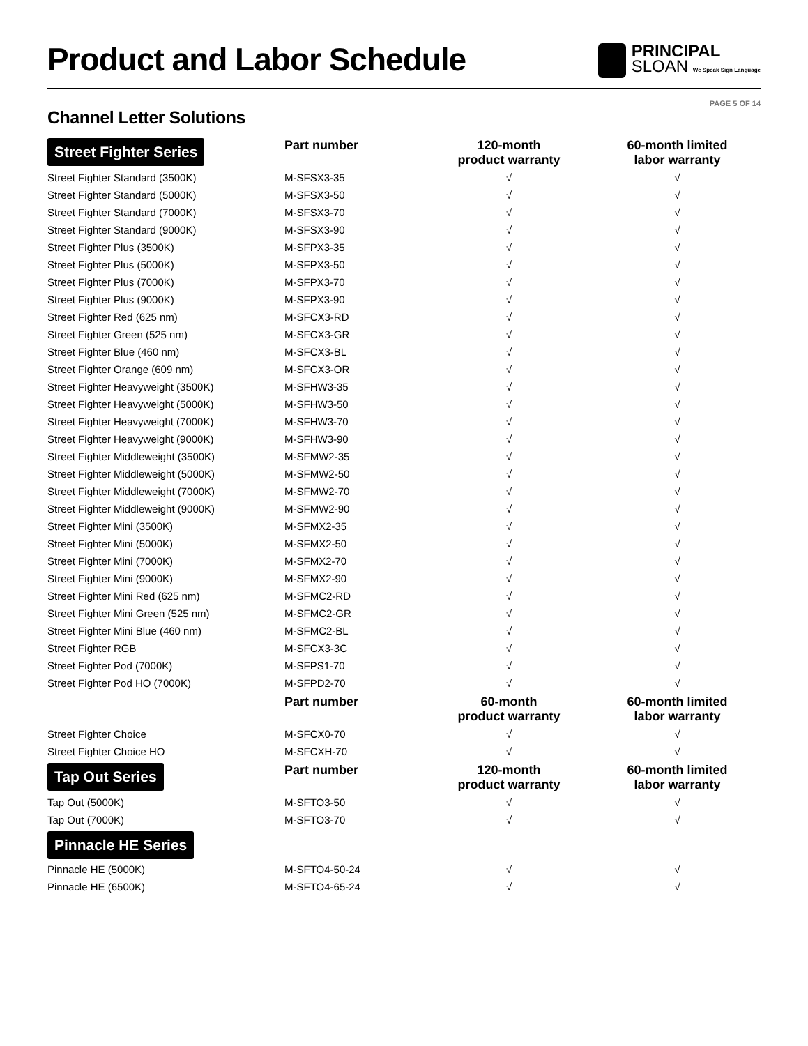Product and Labor Schedule
PRINCIPAL
SLOAN We Speak Sign Language
PAGE 5 OF 14
Channel Letter Solutions
| Street Fighter Series | Part number | 120-month product warranty | 60-month limited labor warranty |
| --- | --- | --- | --- |
| Street Fighter Standard (3500K) | M-SFSX3-35 | √ | √ |
| Street Fighter Standard (5000K) | M-SFSX3-50 | √ | √ |
| Street Fighter Standard (7000K) | M-SFSX3-70 | √ | √ |
| Street Fighter Standard (9000K) | M-SFSX3-90 | √ | √ |
| Street Fighter Plus (3500K) | M-SFPX3-35 | √ | √ |
| Street Fighter Plus (5000K) | M-SFPX3-50 | √ | √ |
| Street Fighter Plus (7000K) | M-SFPX3-70 | √ | √ |
| Street Fighter Plus (9000K) | M-SFPX3-90 | √ | √ |
| Street Fighter Red (625 nm) | M-SFCX3-RD | √ | √ |
| Street Fighter Green (525 nm) | M-SFCX3-GR | √ | √ |
| Street Fighter Blue (460 nm) | M-SFCX3-BL | √ | √ |
| Street Fighter Orange (609 nm) | M-SFCX3-OR | √ | √ |
| Street Fighter Heavyweight (3500K) | M-SFHW3-35 | √ | √ |
| Street Fighter Heavyweight (5000K) | M-SFHW3-50 | √ | √ |
| Street Fighter Heavyweight (7000K) | M-SFHW3-70 | √ | √ |
| Street Fighter Heavyweight (9000K) | M-SFHW3-90 | √ | √ |
| Street Fighter Middleweight (3500K) | M-SFMW2-35 | √ | √ |
| Street Fighter Middleweight (5000K) | M-SFMW2-50 | √ | √ |
| Street Fighter Middleweight (7000K) | M-SFMW2-70 | √ | √ |
| Street Fighter Middleweight (9000K) | M-SFMW2-90 | √ | √ |
| Street Fighter Mini (3500K) | M-SFMX2-35 | √ | √ |
| Street Fighter Mini (5000K) | M-SFMX2-50 | √ | √ |
| Street Fighter Mini (7000K) | M-SFMX2-70 | √ | √ |
| Street Fighter Mini (9000K) | M-SFMX2-90 | √ | √ |
| Street Fighter Mini Red (625 nm) | M-SFMC2-RD | √ | √ |
| Street Fighter Mini Green (525 nm) | M-SFMC2-GR | √ | √ |
| Street Fighter Mini Blue (460 nm) | M-SFMC2-BL | √ | √ |
| Street Fighter RGB | M-SFCX3-3C | √ | √ |
| Street Fighter Pod (7000K) | M-SFPS1-70 | √ | √ |
| Street Fighter Pod HO (7000K) | M-SFPD2-70 | √ | √ |
| | Part number | 60-month product warranty | 60-month limited labor warranty |
| Street Fighter Choice | M-SFCX0-70 | √ | √ |
| Street Fighter Choice HO | M-SFCXH-70 | √ | √ |
| Tap Out Series | Part number | 120-month product warranty | 60-month limited labor warranty |
| Tap Out (5000K) | M-SFTO3-50 | √ | √ |
| Tap Out (7000K) | M-SFTO3-70 | √ | √ |
| Pinnacle HE Series | | | |
| Pinnacle HE (5000K) | M-SFTO4-50-24 | √ | √ |
| Pinnacle HE (6500K) | M-SFTO4-65-24 | √ | √ |